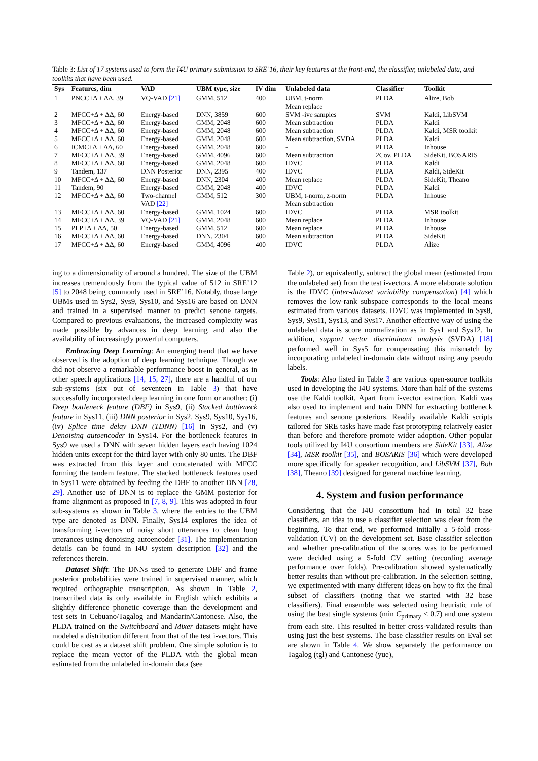Table 3: List of 17 systems used to form the I4U primary submission to SRE’16, their key features at the front-end, the classifier, unlabeled data, and toolkits that have been used.
| Sys | Features, dim | VAD | UBM type, size | IV dim | Unlabeled data | Classifier | Toolkit |
| --- | --- | --- | --- | --- | --- | --- | --- |
| 1 | PNCC+Δ + ΔΔ, 39 | VQ-VAD [21] | GMM, 512 | 400 | UBM, t-norm Mean replace | PLDA | Alize, Bob |
| 2 | MFCC+Δ + ΔΔ, 60 | Energy-based | DNN, 3859 | 600 | SVM -ive samples | SVM | Kaldi, LibSVM |
| 3 | MFCC+Δ + ΔΔ, 60 | Energy-based | GMM, 2048 | 600 | Mean subtraction | PLDA | Kaldi |
| 4 | MFCC+Δ + ΔΔ, 60 | Energy-based | GMM, 2048 | 600 | Mean subtraction | PLDA | Kaldi, MSR toolkit |
| 5 | MFCC+Δ + ΔΔ, 60 | Energy-based | GMM, 2048 | 600 | Mean subtraction, SVDA | PLDA | Kaldi |
| 6 | ICMC+Δ + ΔΔ, 60 | Energy-based | GMM, 2048 | 600 | - | PLDA | Inhouse |
| 7 | MFCC+Δ + ΔΔ, 39 | Energy-based | GMM, 4096 | 600 | Mean subtraction | 2Cov, PLDA | SideKit, BOSARIS |
| 8 | MFCC+Δ + ΔΔ, 60 | Energy-based | GMM, 2048 | 600 | IDVC | PLDA | Kaldi |
| 9 | Tandem, 137 | DNN Posterior | DNN, 2395 | 400 | IDVC | PLDA | Kaldi, SideKit |
| 10 | MFCC+Δ + ΔΔ, 60 | Energy-based | DNN, 2304 | 400 | Mean replace | PLDA | SideKit, Theano |
| 11 | Tandem, 90 | Energy-based | GMM, 2048 | 400 | IDVC | PLDA | Kaldi |
| 12 | MFCC+Δ + ΔΔ, 60 | Two-channel VAD [22] | GMM, 512 | 300 | UBM, t-norm, z-norm Mean subtraction | PLDA | Inhouse |
| 13 | MFCC+Δ + ΔΔ, 60 | Energy-based | GMM, 1024 | 600 | IDVC | PLDA | MSR toolkit |
| 14 | MFCC+Δ + ΔΔ, 39 | VQ-VAD [21] | GMM, 2048 | 600 | Mean replace | PLDA | Inhouse |
| 15 | PLP+Δ + ΔΔ, 50 | Energy-based | GMM, 512 | 600 | Mean replace | PLDA | Inhouse |
| 16 | MFCC+Δ + ΔΔ, 60 | Energy-based | DNN, 2304 | 600 | Mean subtraction | PLDA | SideKit |
| 17 | MFCC+Δ + ΔΔ, 60 | Energy-based | GMM, 4096 | 400 | IDVC | PLDA | Alize |
ing to a dimensionality of around a hundred. The size of the UBM increases tremendously from the typical value of 512 in SRE’12 [5] to 2048 being commonly used in SRE’16. Notably, those large UBMs used in Sys2, Sys9, Sys10, and Sys16 are based on DNN and trained in a supervised manner to predict senone targets. Compared to previous evaluations, the increased complexity was made possible by advances in deep learning and also the availability of increasingly powerful computers.
Embracing Deep Learning: An emerging trend that we have observed is the adoption of deep learning technique. Though we did not observe a remarkable performance boost in general, as in other speech applications [14, 15, 27], there are a handful of our sub-systems (six out of seventeen in Table 3) that have successfully incorporated deep learning in one form or another: (i) Deep bottleneck feature (DBF) in Sys9, (ii) Stacked bottleneck feature in Sys11, (iii) DNN posterior in Sys2, Sys9, Sys10, Sys16, (iv) Splice time delay DNN (TDNN) [16] in Sys2, and (v) Denoising autoencoder in Sys14. For the bottleneck features in Sys9 we used a DNN with seven hidden layers each having 1024 hidden units except for the third layer with only 80 units. The DBF was extracted from this layer and concatenated with MFCC forming the tandem feature. The stacked bottleneck features used in Sys11 were obtained by feeding the DBF to another DNN [28, 29]. Another use of DNN is to replace the GMM posterior for frame alignment as proposed in [7, 8, 9]. This was adopted in four sub-systems as shown in Table 3, where the entries to the UBM type are denoted as DNN. Finally, Sys14 explores the idea of transforming i-vectors of noisy short utterances to clean long utterances using denoising autoencoder [31]. The implementation details can be found in I4U system description [32] and the references therein.
Dataset Shift: The DNNs used to generate DBF and frame posterior probabilities were trained in supervised manner, which required orthographic transcription. As shown in Table 2, transcribed data is only available in English which exhibits a slightly difference phonetic coverage than the development and test sets in Cebuano/Tagalog and Mandarin/Cantonese. Also, the PLDA trained on the Switchboard and Mixer datasets might have modeled a distribution different from that of the test i-vectors. This could be cast as a dataset shift problem. One simple solution is to replace the mean vector of the PLDA with the global mean estimated from the unlabeled in-domain data (see
Table 2), or equivalently, subtract the global mean (estimated from the unlabeled set) from the test i-vectors. A more elaborate solution is the IDVC (inter-dataset variability compensation) [4] which removes the low-rank subspace corresponds to the local means estimated from various datasets. IDVC was implemented in Sys8, Sys9, Sys11, Sys13, and Sys17. Another effective way of using the unlabeled data is score normalization as in Sys1 and Sys12. In addition, support vector discriminant analysis (SVDA) [18] performed well in Sys5 for compensating this mismatch by incorporating unlabeled in-domain data without using any pseudo labels.
Tools: Also listed in Table 3 are various open-source toolkits used in developing the I4U systems. More than half of the systems use the Kaldi toolkit. Apart from i-vector extraction, Kaldi was also used to implement and train DNN for extracting bottleneck features and senone posteriors. Readily available Kaldi scripts tailored for SRE tasks have made fast prototyping relatively easier than before and therefore promote wider adoption. Other popular tools utilized by I4U consortium members are SideKit [33], Alize [34], MSR toolkit [35], and BOSARIS [36] which were developed more specifically for speaker recognition, and LibSVM [37], Bob [38], Theano [39] designed for general machine learning.
4. System and fusion performance
Considering that the I4U consortium had in total 32 base classifiers, an idea to use a classifier selection was clear from the beginning. To that end, we performed initially a 5-fold cross-validation (CV) on the development set. Base classifier selection and whether pre-calibration of the scores was to be performed were decided using a 5-fold CV setting (recording average performance over folds). Pre-calibration showed systematically better results than without pre-calibration. In the selection setting, we experimented with many different ideas on how to fix the final subset of classifiers (noting that we started with 32 base classifiers). Final ensemble was selected using heuristic rule of using the best single systems (min C<sub>primary</sub> < 0.7) and one system from each site. This resulted in better cross-validated results than using just the best systems. The base classifier results on Eval set are shown in Table 4. We show separately the performance on Tagalog (tgl) and Cantonese (yue),